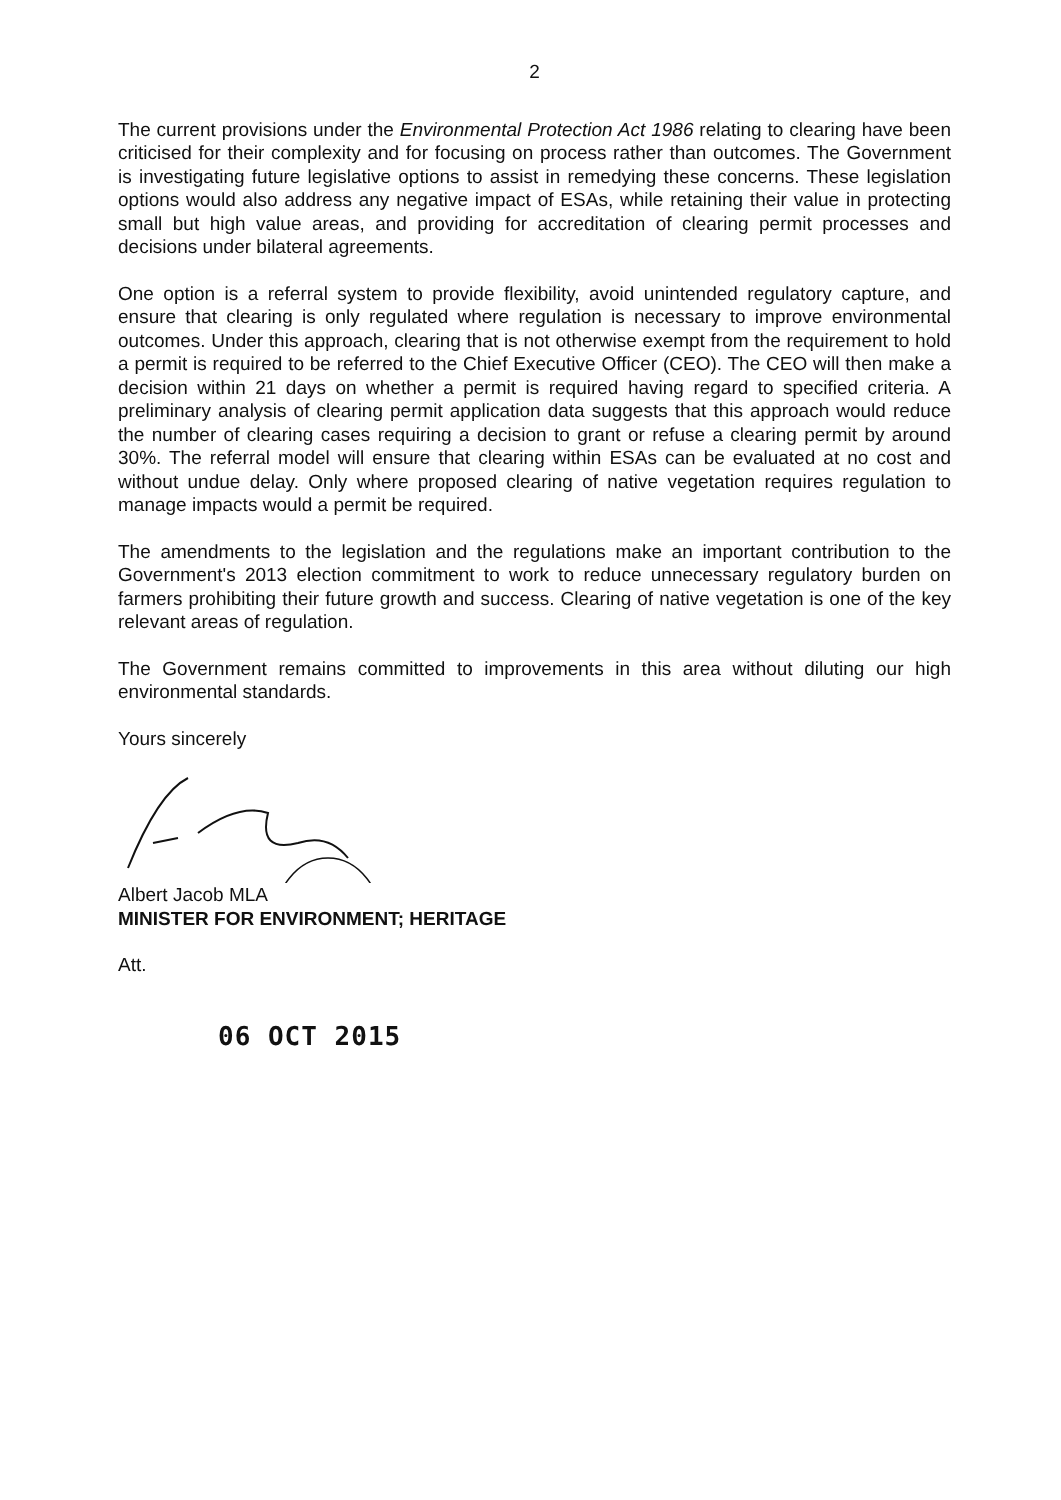2
The current provisions under the Environmental Protection Act 1986 relating to clearing have been criticised for their complexity and for focusing on process rather than outcomes. The Government is investigating future legislative options to assist in remedying these concerns. These legislation options would also address any negative impact of ESAs, while retaining their value in protecting small but high value areas, and providing for accreditation of clearing permit processes and decisions under bilateral agreements.
One option is a referral system to provide flexibility, avoid unintended regulatory capture, and ensure that clearing is only regulated where regulation is necessary to improve environmental outcomes. Under this approach, clearing that is not otherwise exempt from the requirement to hold a permit is required to be referred to the Chief Executive Officer (CEO). The CEO will then make a decision within 21 days on whether a permit is required having regard to specified criteria. A preliminary analysis of clearing permit application data suggests that this approach would reduce the number of clearing cases requiring a decision to grant or refuse a clearing permit by around 30%. The referral model will ensure that clearing within ESAs can be evaluated at no cost and without undue delay. Only where proposed clearing of native vegetation requires regulation to manage impacts would a permit be required.
The amendments to the legislation and the regulations make an important contribution to the Government's 2013 election commitment to work to reduce unnecessary regulatory burden on farmers prohibiting their future growth and success. Clearing of native vegetation is one of the key relevant areas of regulation.
The Government remains committed to improvements in this area without diluting our high environmental standards.
Yours sincerely
Albert Jacob MLA
MINISTER FOR ENVIRONMENT; HERITAGE
Att.
06 OCT 2015